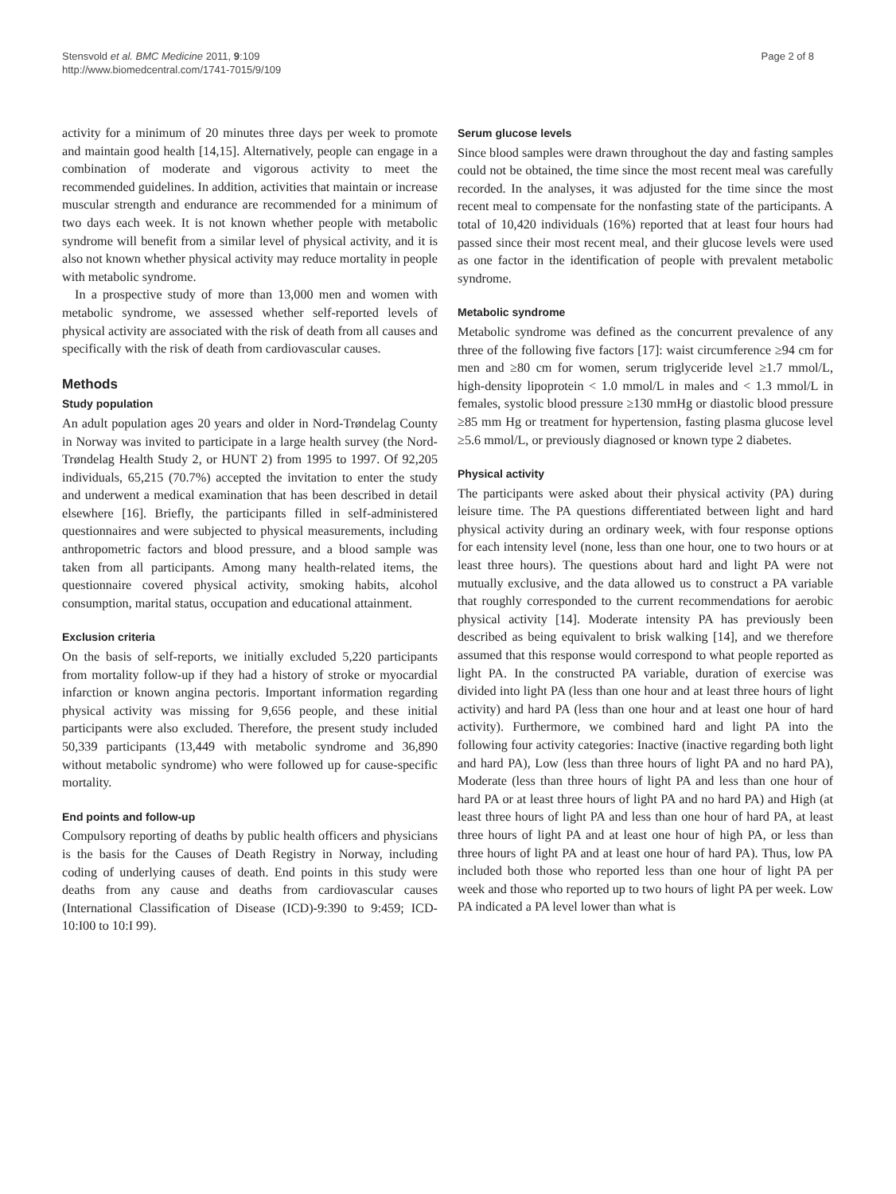Stensvold et al. BMC Medicine 2011, 9:109
http://www.biomedcentral.com/1741-7015/9/109
Page 2 of 8
activity for a minimum of 20 minutes three days per week to promote and maintain good health [14,15]. Alternatively, people can engage in a combination of moderate and vigorous activity to meet the recommended guidelines. In addition, activities that maintain or increase muscular strength and endurance are recommended for a minimum of two days each week. It is not known whether people with metabolic syndrome will benefit from a similar level of physical activity, and it is also not known whether physical activity may reduce mortality in people with metabolic syndrome.
In a prospective study of more than 13,000 men and women with metabolic syndrome, we assessed whether self-reported levels of physical activity are associated with the risk of death from all causes and specifically with the risk of death from cardiovascular causes.
Methods
Study population
An adult population ages 20 years and older in Nord-Trøndelag County in Norway was invited to participate in a large health survey (the Nord-Trøndelag Health Study 2, or HUNT 2) from 1995 to 1997. Of 92,205 individuals, 65,215 (70.7%) accepted the invitation to enter the study and underwent a medical examination that has been described in detail elsewhere [16]. Briefly, the participants filled in self-administered questionnaires and were subjected to physical measurements, including anthropometric factors and blood pressure, and a blood sample was taken from all participants. Among many health-related items, the questionnaire covered physical activity, smoking habits, alcohol consumption, marital status, occupation and educational attainment.
Exclusion criteria
On the basis of self-reports, we initially excluded 5,220 participants from mortality follow-up if they had a history of stroke or myocardial infarction or known angina pectoris. Important information regarding physical activity was missing for 9,656 people, and these initial participants were also excluded. Therefore, the present study included 50,339 participants (13,449 with metabolic syndrome and 36,890 without metabolic syndrome) who were followed up for cause-specific mortality.
End points and follow-up
Compulsory reporting of deaths by public health officers and physicians is the basis for the Causes of Death Registry in Norway, including coding of underlying causes of death. End points in this study were deaths from any cause and deaths from cardiovascular causes (International Classification of Disease (ICD)-9:390 to 9:459; ICD-10:I00 to 10:I 99).
Serum glucose levels
Since blood samples were drawn throughout the day and fasting samples could not be obtained, the time since the most recent meal was carefully recorded. In the analyses, it was adjusted for the time since the most recent meal to compensate for the nonfasting state of the participants. A total of 10,420 individuals (16%) reported that at least four hours had passed since their most recent meal, and their glucose levels were used as one factor in the identification of people with prevalent metabolic syndrome.
Metabolic syndrome
Metabolic syndrome was defined as the concurrent prevalence of any three of the following five factors [17]: waist circumference ≥94 cm for men and ≥80 cm for women, serum triglyceride level ≥1.7 mmol/L, high-density lipoprotein < 1.0 mmol/L in males and < 1.3 mmol/L in females, systolic blood pressure ≥130 mmHg or diastolic blood pressure ≥85 mm Hg or treatment for hypertension, fasting plasma glucose level ≥5.6 mmol/L, or previously diagnosed or known type 2 diabetes.
Physical activity
The participants were asked about their physical activity (PA) during leisure time. The PA questions differentiated between light and hard physical activity during an ordinary week, with four response options for each intensity level (none, less than one hour, one to two hours or at least three hours). The questions about hard and light PA were not mutually exclusive, and the data allowed us to construct a PA variable that roughly corresponded to the current recommendations for aerobic physical activity [14]. Moderate intensity PA has previously been described as being equivalent to brisk walking [14], and we therefore assumed that this response would correspond to what people reported as light PA. In the constructed PA variable, duration of exercise was divided into light PA (less than one hour and at least three hours of light activity) and hard PA (less than one hour and at least one hour of hard activity). Furthermore, we combined hard and light PA into the following four activity categories: Inactive (inactive regarding both light and hard PA), Low (less than three hours of light PA and no hard PA), Moderate (less than three hours of light PA and less than one hour of hard PA or at least three hours of light PA and no hard PA) and High (at least three hours of light PA and less than one hour of hard PA, at least three hours of light PA and at least one hour of high PA, or less than three hours of light PA and at least one hour of hard PA). Thus, low PA included both those who reported less than one hour of light PA per week and those who reported up to two hours of light PA per week. Low PA indicated a PA level lower than what is